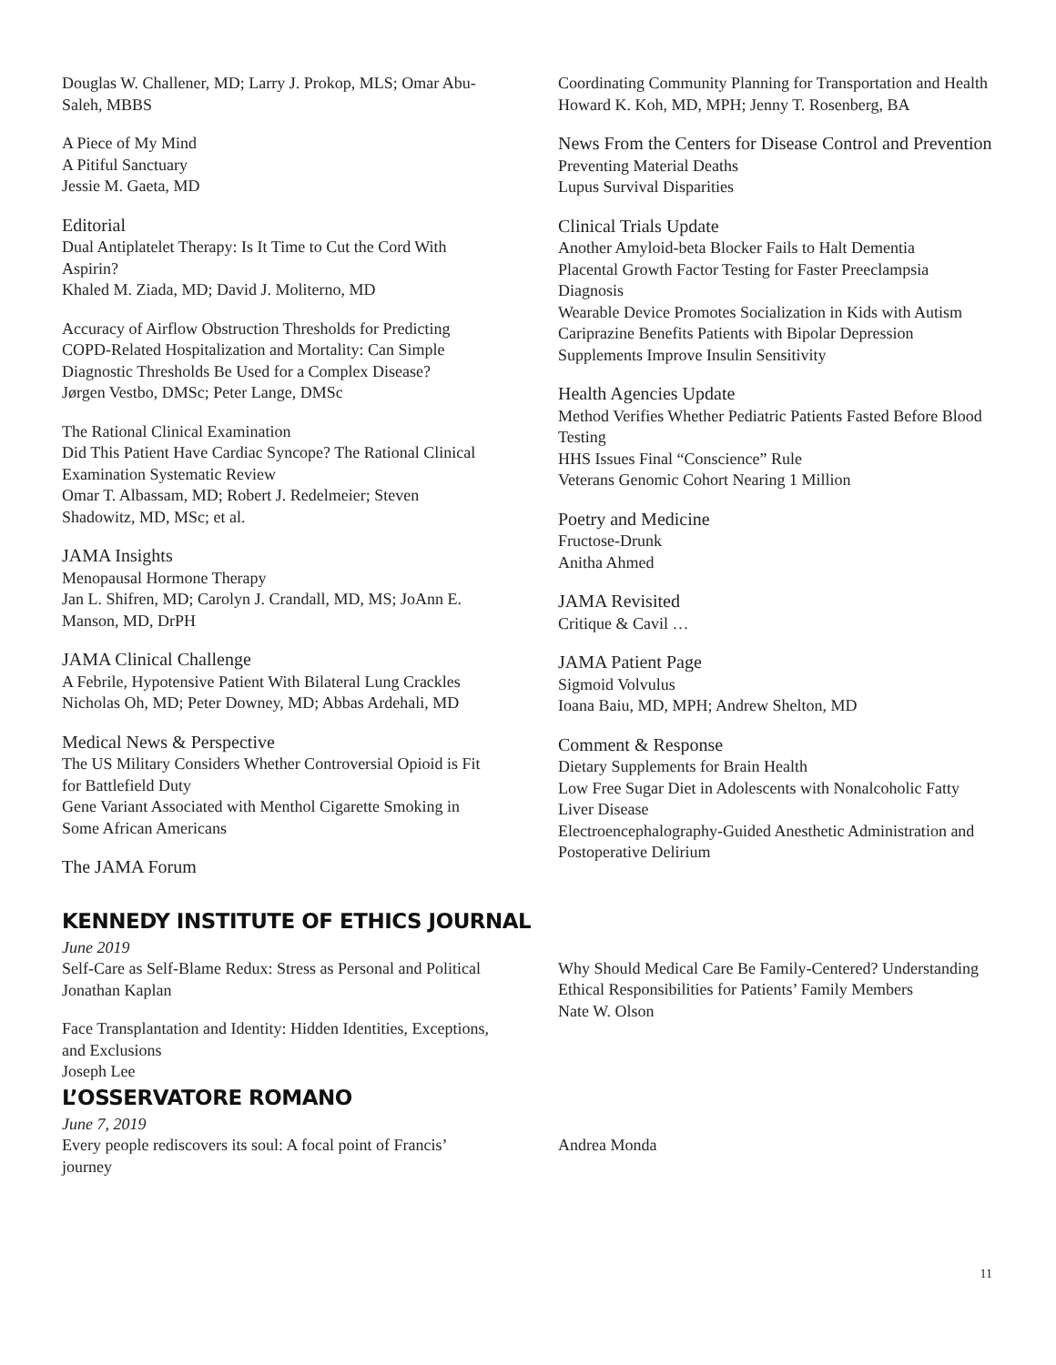Douglas W. Challener, MD; Larry J. Prokop, MLS; Omar Abu-Saleh, MBBS
A Piece of My Mind
A Pitiful Sanctuary
Jessie M. Gaeta, MD
Editorial
Dual Antiplatelet Therapy: Is It Time to Cut the Cord With Aspirin?
Khaled M. Ziada, MD; David J. Moliterno, MD
Accuracy of Airflow Obstruction Thresholds for Predicting COPD-Related Hospitalization and Mortality: Can Simple Diagnostic Thresholds Be Used for a Complex Disease?
Jørgen Vestbo, DMSc; Peter Lange, DMSc
The Rational Clinical Examination
Did This Patient Have Cardiac Syncope? The Rational Clinical Examination Systematic Review
Omar T. Albassam, MD; Robert J. Redelmeier; Steven Shadowitz, MD, MSc; et al.
JAMA Insights
Menopausal Hormone Therapy
Jan L. Shifren, MD; Carolyn J. Crandall, MD, MS; JoAnn E. Manson, MD, DrPH
JAMA Clinical Challenge
A Febrile, Hypotensive Patient With Bilateral Lung Crackles
Nicholas Oh, MD; Peter Downey, MD; Abbas Ardehali, MD
Medical News & Perspective
The US Military Considers Whether Controversial Opioid is Fit for Battlefield Duty
Gene Variant Associated with Menthol Cigarette Smoking in Some African Americans
The JAMA Forum
Coordinating Community Planning for Transportation and Health
Howard K. Koh, MD, MPH; Jenny T. Rosenberg, BA
News From the Centers for Disease Control and Prevention
Preventing Material Deaths
Lupus Survival Disparities
Clinical Trials Update
Another Amyloid-beta Blocker Fails to Halt Dementia
Placental Growth Factor Testing for Faster Preeclampsia Diagnosis
Wearable Device Promotes Socialization in Kids with Autism
Cariprazine Benefits Patients with Bipolar Depression
Supplements Improve Insulin Sensitivity
Health Agencies Update
Method Verifies Whether Pediatric Patients Fasted Before Blood Testing
HHS Issues Final “Conscience” Rule
Veterans Genomic Cohort Nearing 1 Million
Poetry and Medicine
Fructose-Drunk
Anitha Ahmed
JAMA Revisited
Critique & Cavil …
JAMA Patient Page
Sigmoid Volvulus
Ioana Baiu, MD, MPH; Andrew Shelton, MD
Comment & Response
Dietary Supplements for Brain Health
Low Free Sugar Diet in Adolescents with Nonalcoholic Fatty Liver Disease
Electroencephalography-Guided Anesthetic Administration and Postoperative Delirium
KENNEDY INSTITUTE OF ETHICS JOURNAL
June 2019
Self-Care as Self-Blame Redux: Stress as Personal and Political
Jonathan Kaplan
Face Transplantation and Identity: Hidden Identities, Exceptions, and Exclusions
Joseph Lee
Why Should Medical Care Be Family-Centered? Understanding Ethical Responsibilities for Patients’ Family Members
Nate W. Olson
L’OSSERVATORE ROMANO
June 7, 2019
Every people rediscovers its soul: A focal point of Francis’ journey
Andrea Monda
11